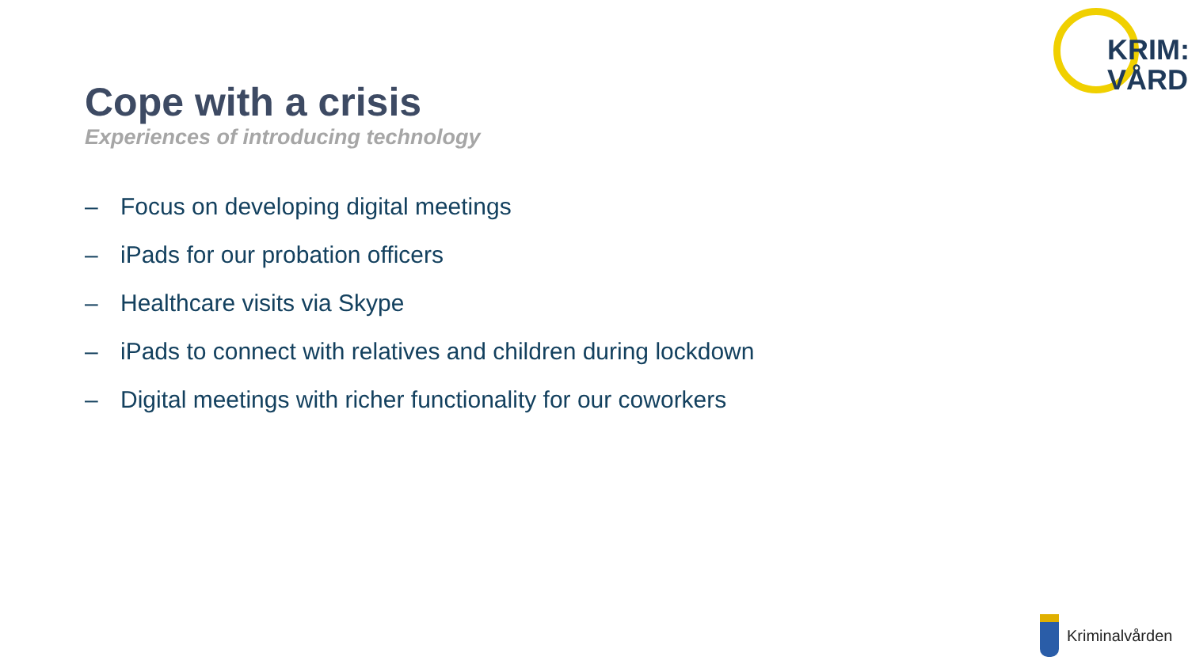KRIM:
VÅRD
Cope with a crisis
Experiences of introducing technology
– Focus on developing digital meetings
– iPads for our probation officers
– Healthcare visits via Skype
– iPads to connect with relatives and children during lockdown
– Digital meetings with richer functionality for our coworkers
Kriminalvården